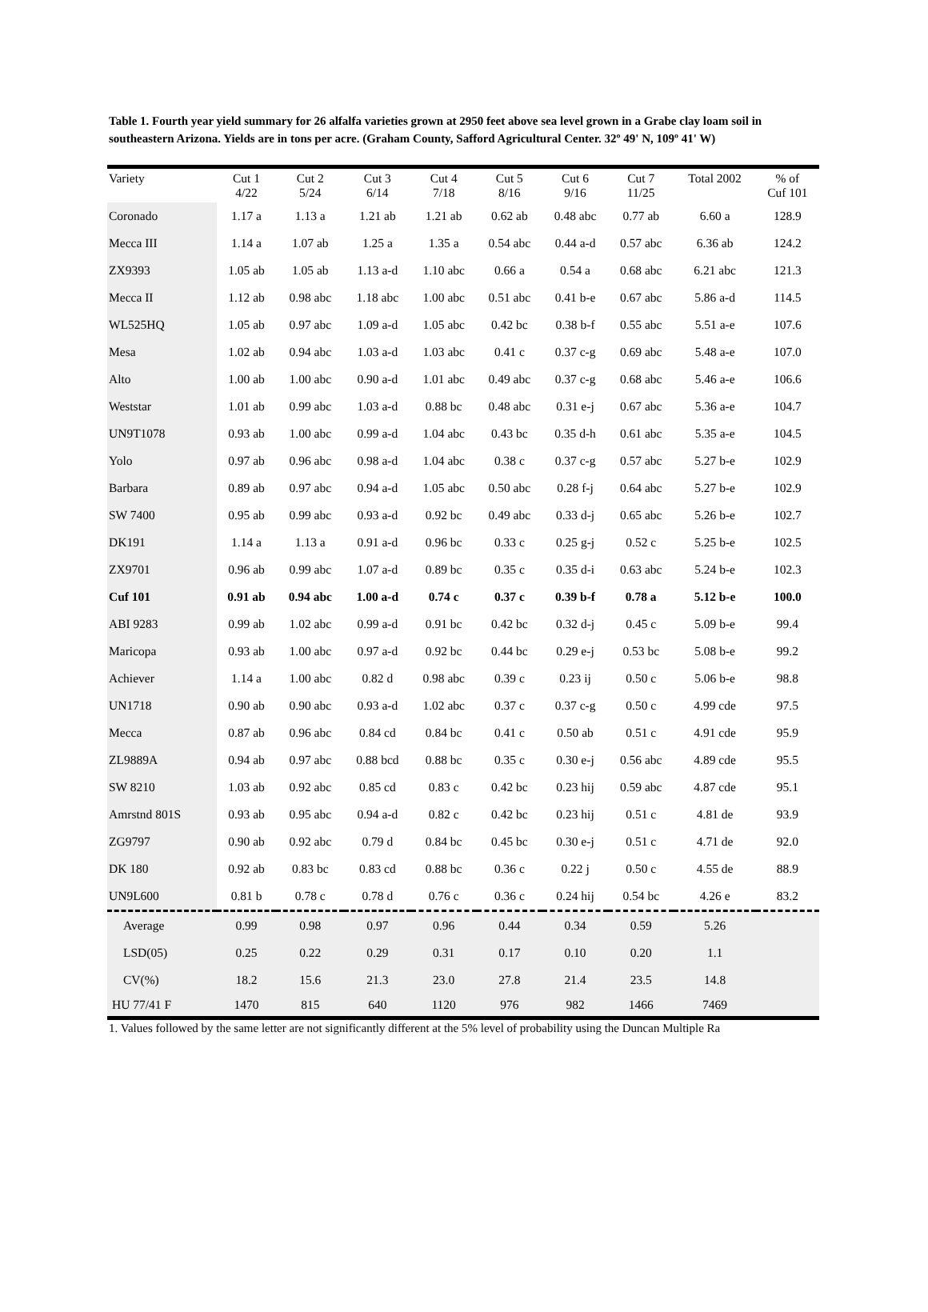Table 1. Fourth year yield summary for 26 alfalfa varieties grown at 2950 feet above sea level grown in a Grabe clay loam soil in southeastern Arizona. Yields are in tons per acre. (Graham County, Safford Agricultural Center. 32º 49' N, 109º 41' W)
| Variety | Cut 1 4/22 | Cut 2 5/24 | Cut 3 6/14 | Cut 4 7/18 | Cut 5 8/16 | Cut 6 9/16 | Cut 7 11/25 | Total 2002 | % of Cuf 101 |
| --- | --- | --- | --- | --- | --- | --- | --- | --- | --- |
| Coronado | 1.17 a | 1.13 a | 1.21 ab | 1.21 ab | 0.62 ab | 0.48 abc | 0.77 ab | 6.60 a | 128.9 |
| Mecca III | 1.14 a | 1.07 ab | 1.25 a | 1.35 a | 0.54 abc | 0.44 a-d | 0.57 abc | 6.36 ab | 124.2 |
| ZX9393 | 1.05 ab | 1.05 ab | 1.13 a-d | 1.10 abc | 0.66 a | 0.54 a | 0.68 abc | 6.21 abc | 121.3 |
| Mecca II | 1.12 ab | 0.98 abc | 1.18 abc | 1.00 abc | 0.51 abc | 0.41 b-e | 0.67 abc | 5.86 a-d | 114.5 |
| WL525HQ | 1.05 ab | 0.97 abc | 1.09 a-d | 1.05 abc | 0.42 bc | 0.38 b-f | 0.55 abc | 5.51 a-e | 107.6 |
| Mesa | 1.02 ab | 0.94 abc | 1.03 a-d | 1.03 abc | 0.41 c | 0.37 c-g | 0.69 abc | 5.48 a-e | 107.0 |
| Alto | 1.00 ab | 1.00 abc | 0.90 a-d | 1.01 abc | 0.49 abc | 0.37 c-g | 0.68 abc | 5.46 a-e | 106.6 |
| Weststar | 1.01 ab | 0.99 abc | 1.03 a-d | 0.88 bc | 0.48 abc | 0.31 e-j | 0.67 abc | 5.36 a-e | 104.7 |
| UN9T1078 | 0.93 ab | 1.00 abc | 0.99 a-d | 1.04 abc | 0.43 bc | 0.35 d-h | 0.61 abc | 5.35 a-e | 104.5 |
| Yolo | 0.97 ab | 0.96 abc | 0.98 a-d | 1.04 abc | 0.38 c | 0.37 c-g | 0.57 abc | 5.27 b-e | 102.9 |
| Barbara | 0.89 ab | 0.97 abc | 0.94 a-d | 1.05 abc | 0.50 abc | 0.28 f-j | 0.64 abc | 5.27 b-e | 102.9 |
| SW 7400 | 0.95 ab | 0.99 abc | 0.93 a-d | 0.92 bc | 0.49 abc | 0.33 d-j | 0.65 abc | 5.26 b-e | 102.7 |
| DK191 | 1.14 a | 1.13 a | 0.91 a-d | 0.96 bc | 0.33 c | 0.25 g-j | 0.52 c | 5.25 b-e | 102.5 |
| ZX9701 | 0.96 ab | 0.99 abc | 1.07 a-d | 0.89 bc | 0.35 c | 0.35 d-i | 0.63 abc | 5.24 b-e | 102.3 |
| Cuf 101 | 0.91 ab | 0.94 abc | 1.00 a-d | 0.74 c | 0.37 c | 0.39 b-f | 0.78 a | 5.12 b-e | 100.0 |
| ABI 9283 | 0.99 ab | 1.02 abc | 0.99 a-d | 0.91 bc | 0.42 bc | 0.32 d-j | 0.45 c | 5.09 b-e | 99.4 |
| Maricopa | 0.93 ab | 1.00 abc | 0.97 a-d | 0.92 bc | 0.44 bc | 0.29 e-j | 0.53 bc | 5.08 b-e | 99.2 |
| Achiever | 1.14 a | 1.00 abc | 0.82 d | 0.98 abc | 0.39 c | 0.23 ij | 0.50 c | 5.06 b-e | 98.8 |
| UN1718 | 0.90 ab | 0.90 abc | 0.93 a-d | 1.02 abc | 0.37 c | 0.37 c-g | 0.50 c | 4.99 cde | 97.5 |
| Mecca | 0.87 ab | 0.96 abc | 0.84 cd | 0.84 bc | 0.41 c | 0.50 ab | 0.51 c | 4.91 cde | 95.9 |
| ZL9889A | 0.94 ab | 0.97 abc | 0.88 bcd | 0.88 bc | 0.35 c | 0.30 e-j | 0.56 abc | 4.89 cde | 95.5 |
| SW 8210 | 1.03 ab | 0.92 abc | 0.85 cd | 0.83 c | 0.42 bc | 0.23 hij | 0.59 abc | 4.87 cde | 95.1 |
| Amrstnd 801S | 0.93 ab | 0.95 abc | 0.94 a-d | 0.82 c | 0.42 bc | 0.23 hij | 0.51 c | 4.81 de | 93.9 |
| ZG9797 | 0.90 ab | 0.92 abc | 0.79 d | 0.84 bc | 0.45 bc | 0.30 e-j | 0.51 c | 4.71 de | 92.0 |
| DK 180 | 0.92 ab | 0.83 bc | 0.83 cd | 0.88 bc | 0.36 c | 0.22 j | 0.50 c | 4.55 de | 88.9 |
| UN9L600 | 0.81 b | 0.78 c | 0.78 d | 0.76 c | 0.36 c | 0.24 hij | 0.54 bc | 4.26 e | 83.2 |
| Average | 0.99 | 0.98 | 0.97 | 0.96 | 0.44 | 0.34 | 0.59 | 5.26 | |
| LSD(05) | 0.25 | 0.22 | 0.29 | 0.31 | 0.17 | 0.10 | 0.20 | 1.1 | |
| CV(%) | 18.2 | 15.6 | 21.3 | 23.0 | 27.8 | 21.4 | 23.5 | 14.8 | |
| HU 77/41 F | 1470 | 815 | 640 | 1120 | 976 | 982 | 1466 | 7469 | |
1. Values followed by the same letter are not significantly different at the 5% level of probability using the Duncan Multiple Ra